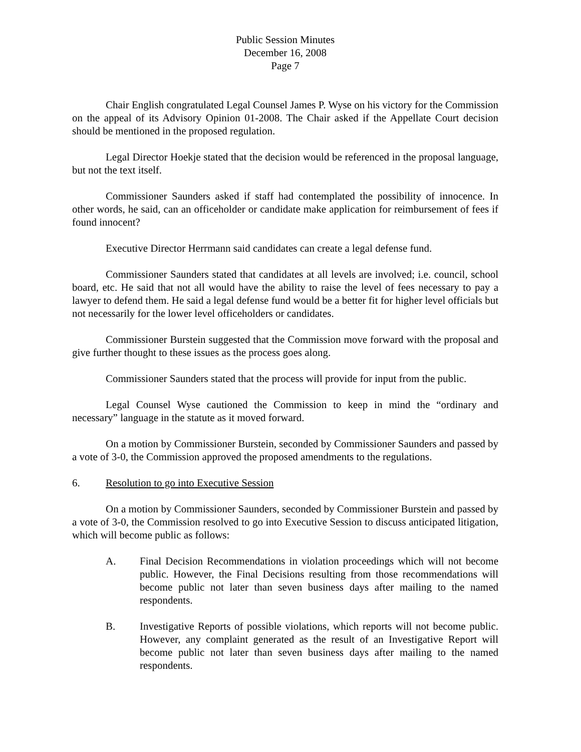Public Session Minutes
December 16, 2008
Page 7
Chair English congratulated Legal Counsel James P. Wyse on his victory for the Commission on the appeal of its Advisory Opinion 01-2008. The Chair asked if the Appellate Court decision should be mentioned in the proposed regulation.
Legal Director Hoekje stated that the decision would be referenced in the proposal language, but not the text itself.
Commissioner Saunders asked if staff had contemplated the possibility of innocence. In other words, he said, can an officeholder or candidate make application for reimbursement of fees if found innocent?
Executive Director Herrmann said candidates can create a legal defense fund.
Commissioner Saunders stated that candidates at all levels are involved; i.e. council, school board, etc. He said that not all would have the ability to raise the level of fees necessary to pay a lawyer to defend them. He said a legal defense fund would be a better fit for higher level officials but not necessarily for the lower level officeholders or candidates.
Commissioner Burstein suggested that the Commission move forward with the proposal and give further thought to these issues as the process goes along.
Commissioner Saunders stated that the process will provide for input from the public.
Legal Counsel Wyse cautioned the Commission to keep in mind the “ordinary and necessary” language in the statute as it moved forward.
On a motion by Commissioner Burstein, seconded by Commissioner Saunders and passed by a vote of 3-0, the Commission approved the proposed amendments to the regulations.
6. Resolution to go into Executive Session
On a motion by Commissioner Saunders, seconded by Commissioner Burstein and passed by a vote of 3-0, the Commission resolved to go into Executive Session to discuss anticipated litigation, which will become public as follows:
A. Final Decision Recommendations in violation proceedings which will not become public. However, the Final Decisions resulting from those recommendations will become public not later than seven business days after mailing to the named respondents.
B. Investigative Reports of possible violations, which reports will not become public. However, any complaint generated as the result of an Investigative Report will become public not later than seven business days after mailing to the named respondents.